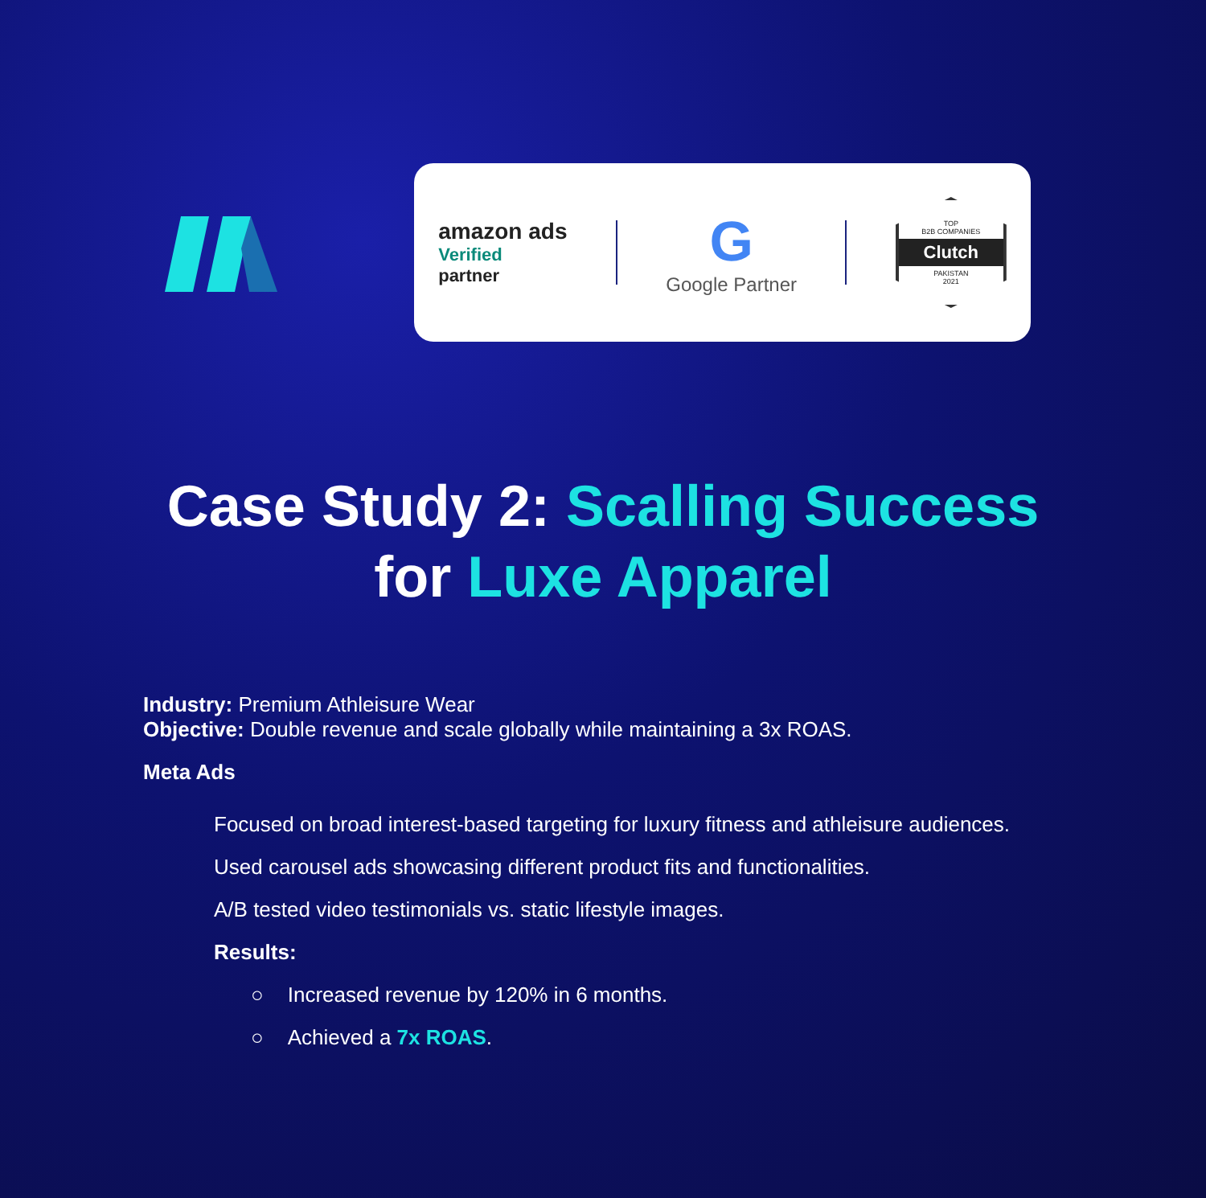amazon ads
Verified
partner
G
Google Partner
TOP
B2B COMPANIES
Clutch
PAKISTAN
2021
Case Study 2: Scalling Success
for Luxe Apparel
Industry: Premium Athleisure Wear
Objective: Double revenue and scale globally while maintaining a 3x ROAS.
Meta Ads
Focused on broad interest-based targeting for luxury fitness and athleisure audiences.
Used carousel ads showcasing different product fits and functionalities.
A/B tested video testimonials vs. static lifestyle images.
Results:
○ Increased revenue by 120% in 6 months.
○ Achieved a 7x ROAS.